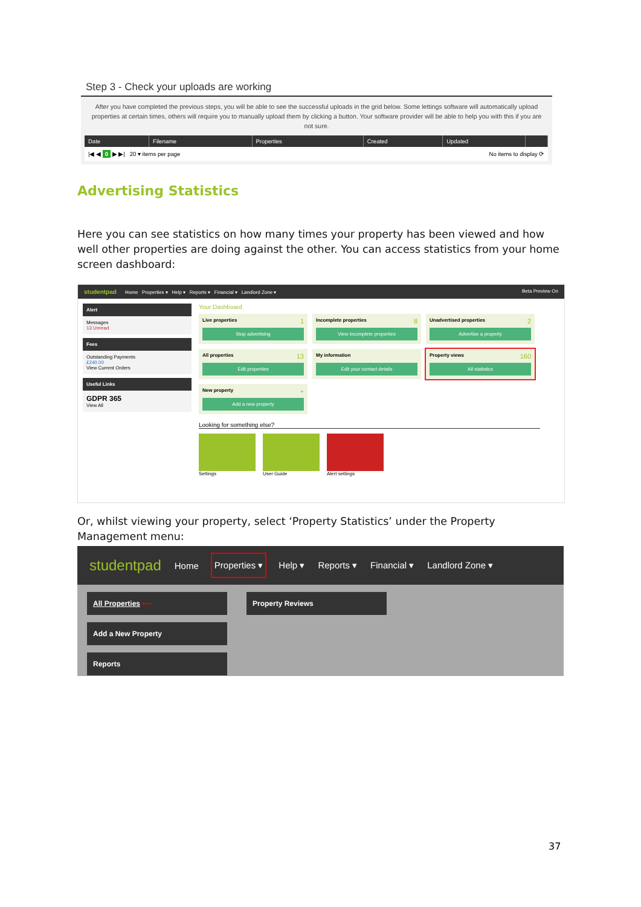Step 3 - Check your uploads are working
After you have completed the previous steps, you will be able to see the successful uploads in the grid below. Some lettings software will automatically upload properties at certain times, others will require you to manually upload them by clicking a button. Your software provider will be able to help you with this if you are not sure.
| Date | Filename | Properties | Created | Updated | |
| --- | --- | --- | --- | --- | --- |
| /◀ ◀ 0 ▶ ▶/ 20 ▾ items per page | | | No items to display ⟳ | | |
Advertising Statistics
Here you can see statistics on how many times your property has been viewed and how well other properties are doing against the other. You can access statistics from your home screen dashboard:
studentpad Home Properties ▾ Help ▾ Reports ▾ Financial ▾ Landlord Zone ▾ Beta Preview On
Alert
Messages
13 Unread
Fees
Outstanding Payments
£240.00
View Current Orders
Useful Links
GDPR 365
View All
Your Dashboard
Live properties 1
Stop advertising
Incomplete properties 8
View incomplete properties
Unadvertised properties 2
Advertise a property
All properties 13
Edit properties
My information
Edit your contact details
Property views 160
All statistics
New property +
Add a new property
Looking for something else?
Settings User Guide Alert settings
Or, whilst viewing your property, select ‘Property Statistics’ under the Property Management menu:
studentpad Home Properties ▾ Help ▾ Reports ▾ Financial ▾ Landlord Zone ▾
All Properties ⟵
Add a New Property
Reports
Property Reviews
37